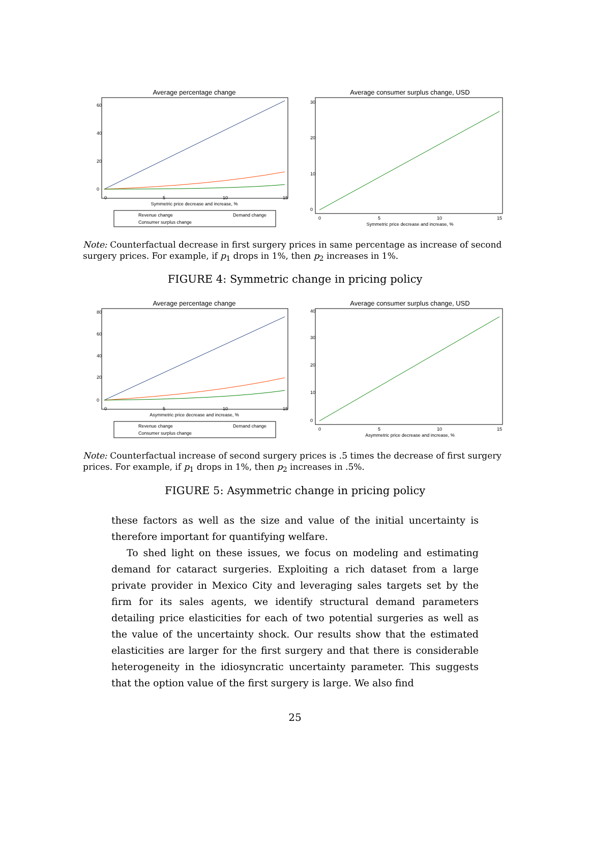Average percentage change
0
20
40
60
0
5
10
15
Symmetric price decrease and increase, %
Revenue change
Demand change
Consumer surplus change
Average consumer surplus change, USD
0
10
20
30
0
5
10
15
Symmetric price decrease and increase, %
Note: Counterfactual decrease in first surgery prices in same percentage as increase of second surgery prices. For example, if p<sub>1</sub> drops in 1%, then p<sub>2</sub> increases in 1%.
FIGURE 4: Symmetric change in pricing policy
Average percentage change
0
20
40
60
80
0
5
10
15
Asymmetric price decrease and increase, %
Revenue change
Demand change
Consumer surplus change
Average consumer surplus change, USD
0
10
20
30
40
0
5
10
15
Asymmetric price decrease and increase, %
Note: Counterfactual increase of second surgery prices is .5 times the decrease of first surgery prices. For example, if p<sub>1</sub> drops in 1%, then p<sub>2</sub> increases in .5%.
FIGURE 5: Asymmetric change in pricing policy
these factors as well as the size and value of the initial uncertainty is therefore important for quantifying welfare.
To shed light on these issues, we focus on modeling and estimating demand for cataract surgeries. Exploiting a rich dataset from a large private provider in Mexico City and leveraging sales targets set by the firm for its sales agents, we identify structural demand parameters detailing price elasticities for each of two potential surgeries as well as the value of the uncertainty shock. Our results show that the estimated elasticities are larger for the first surgery and that there is considerable heterogeneity in the idiosyncratic uncertainty parameter. This suggests that the option value of the first surgery is large. We also find
25